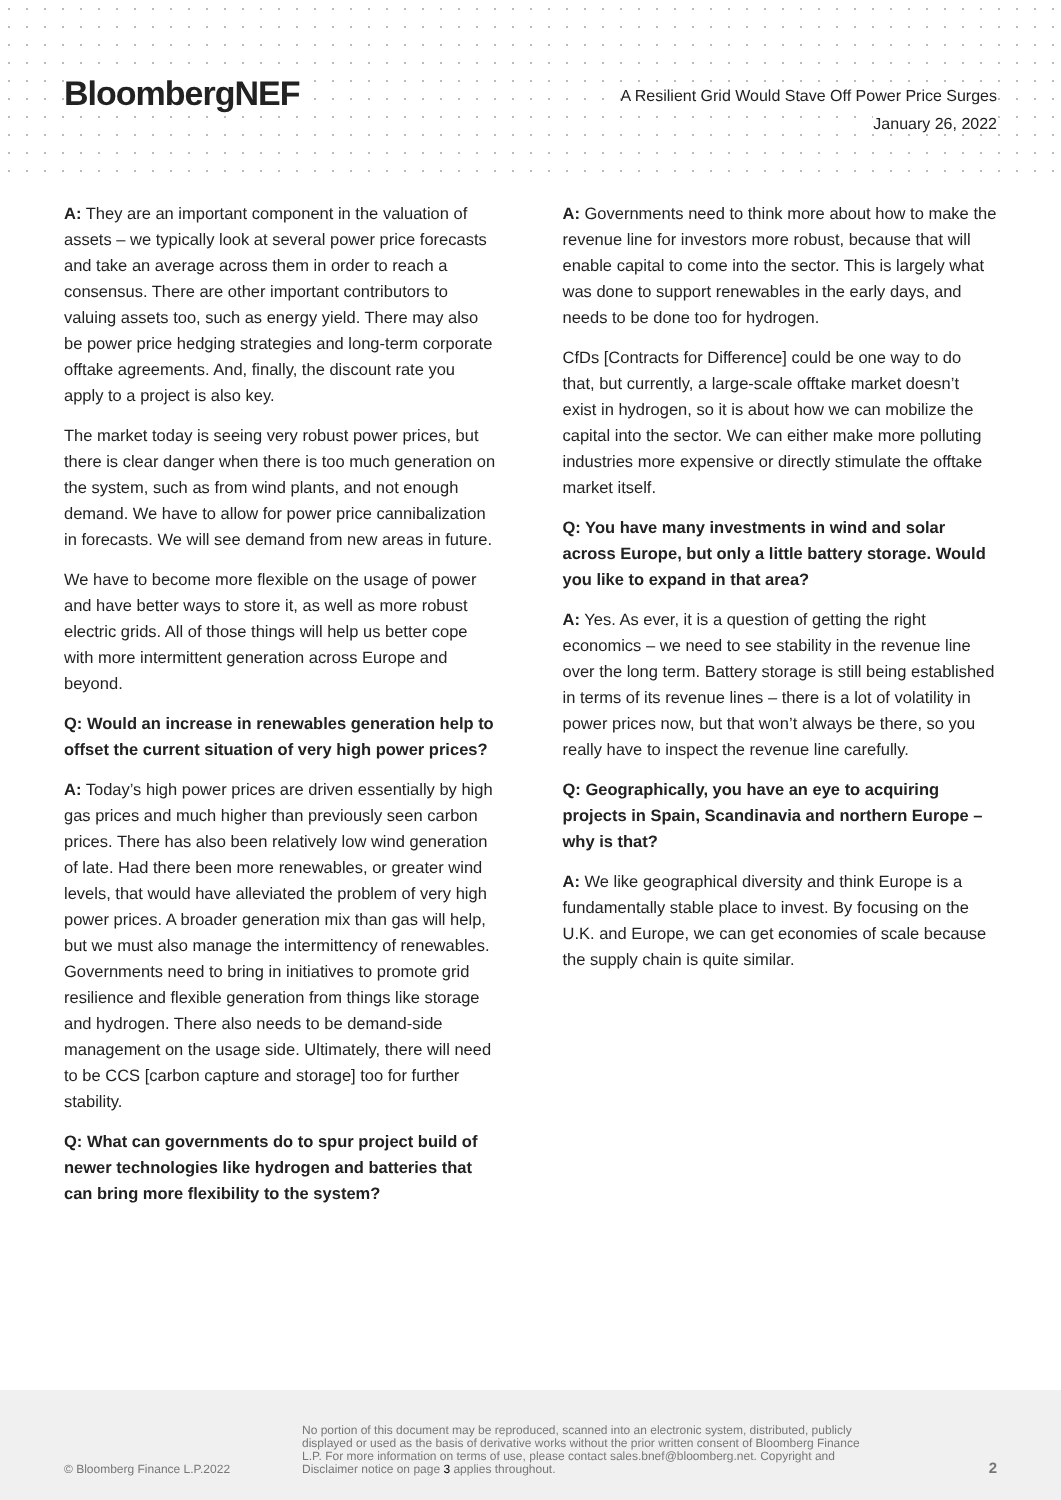BloombergNEF
A Resilient Grid Would Stave Off Power Price Surges
January 26, 2022
A: They are an important component in the valuation of assets – we typically look at several power price forecasts and take an average across them in order to reach a consensus. There are other important contributors to valuing assets too, such as energy yield. There may also be power price hedging strategies and long-term corporate offtake agreements. And, finally, the discount rate you apply to a project is also key.
The market today is seeing very robust power prices, but there is clear danger when there is too much generation on the system, such as from wind plants, and not enough demand. We have to allow for power price cannibalization in forecasts. We will see demand from new areas in future.
We have to become more flexible on the usage of power and have better ways to store it, as well as more robust electric grids. All of those things will help us better cope with more intermittent generation across Europe and beyond.
Q: Would an increase in renewables generation help to offset the current situation of very high power prices?
A: Today’s high power prices are driven essentially by high gas prices and much higher than previously seen carbon prices. There has also been relatively low wind generation of late. Had there been more renewables, or greater wind levels, that would have alleviated the problem of very high power prices. A broader generation mix than gas will help, but we must also manage the intermittency of renewables. Governments need to bring in initiatives to promote grid resilience and flexible generation from things like storage and hydrogen. There also needs to be demand-side management on the usage side. Ultimately, there will need to be CCS [carbon capture and storage] too for further stability.
Q: What can governments do to spur project build of newer technologies like hydrogen and batteries that can bring more flexibility to the system?
A: Governments need to think more about how to make the revenue line for investors more robust, because that will enable capital to come into the sector. This is largely what was done to support renewables in the early days, and needs to be done too for hydrogen.
CfDs [Contracts for Difference] could be one way to do that, but currently, a large-scale offtake market doesn’t exist in hydrogen, so it is about how we can mobilize the capital into the sector. We can either make more polluting industries more expensive or directly stimulate the offtake market itself.
Q: You have many investments in wind and solar across Europe, but only a little battery storage. Would you like to expand in that area?
A: Yes. As ever, it is a question of getting the right economics – we need to see stability in the revenue line over the long term. Battery storage is still being established in terms of its revenue lines – there is a lot of volatility in power prices now, but that won’t always be there, so you really have to inspect the revenue line carefully.
Q: Geographically, you have an eye to acquiring projects in Spain, Scandinavia and northern Europe – why is that?
A: We like geographical diversity and think Europe is a fundamentally stable place to invest. By focusing on the U.K. and Europe, we can get economies of scale because the supply chain is quite similar.
© Bloomberg Finance L.P.2022
No portion of this document may be reproduced, scanned into an electronic system, distributed, publicly displayed or used as the basis of derivative works without the prior written consent of Bloomberg Finance L.P. For more information on terms of use, please contact sales.bnef@bloomberg.net. Copyright and Disclaimer notice on page 3 applies throughout.
2